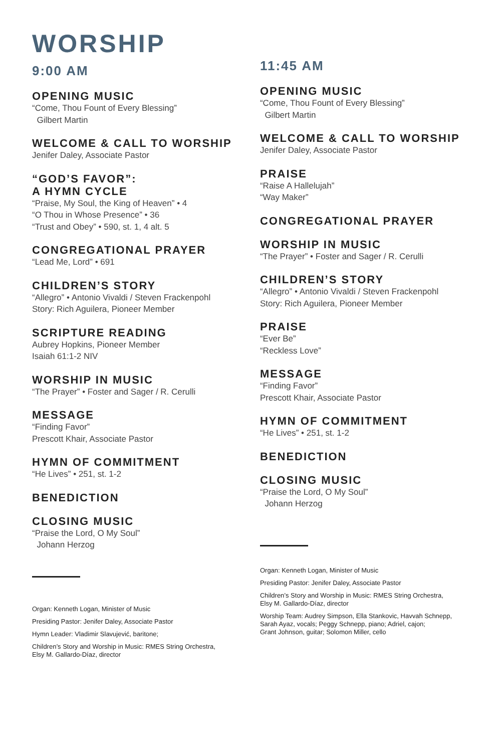WORSHIP
9:00 AM
OPENING MUSIC
“Come, Thou Fount of Every Blessing”
Gilbert Martin
WELCOME & CALL TO WORSHIP
Jenifer Daley, Associate Pastor
“GOD’S FAVOR”:
A HYMN CYCLE
“Praise, My Soul, the King of Heaven” • 4
“O Thou in Whose Presence” • 36
“Trust and Obey” • 590, st. 1, 4 alt. 5
CONGREGATIONAL PRAYER
“Lead Me, Lord” • 691
CHILDREN’S STORY
“Allegro” • Antonio Vivaldi / Steven Frackenpohl
Story: Rich Aguilera, Pioneer Member
SCRIPTURE READING
Aubrey Hopkins, Pioneer Member
Isaiah 61:1-2 NIV
WORSHIP IN MUSIC
“The Prayer” • Foster and Sager / R. Cerulli
MESSAGE
“Finding Favor”
Prescott Khair, Associate Pastor
HYMN OF COMMITMENT
“He Lives” • 251, st. 1-2
BENEDICTION
CLOSING MUSIC
“Praise the Lord, O My Soul”
Johann Herzog
Organ: Kenneth Logan, Minister of Music
Presiding Pastor: Jenifer Daley, Associate Pastor
Hymn Leader: Vladimir Slavujević, baritone;
Children’s Story and Worship in Music: RMES String Orchestra,
Elsy M. Gallardo-Díaz, director
11:45 AM
OPENING MUSIC
“Come, Thou Fount of Every Blessing”
Gilbert Martin
WELCOME & CALL TO WORSHIP
Jenifer Daley, Associate Pastor
PRAISE
“Raise A Hallelujah”
“Way Maker”
CONGREGATIONAL PRAYER
WORSHIP IN MUSIC
“The Prayer” • Foster and Sager / R. Cerulli
CHILDREN’S STORY
“Allegro” • Antonio Vivaldi / Steven Frackenpohl
Story: Rich Aguilera, Pioneer Member
PRAISE
“Ever Be”
“Reckless Love”
MESSAGE
“Finding Favor”
Prescott Khair, Associate Pastor
HYMN OF COMMITMENT
“He Lives” • 251, st. 1-2
BENEDICTION
CLOSING MUSIC
“Praise the Lord, O My Soul”
Johann Herzog
Organ: Kenneth Logan, Minister of Music
Presiding Pastor: Jenifer Daley, Associate Pastor
Children’s Story and Worship in Music: RMES String Orchestra,
Elsy M. Gallardo-Díaz, director
Worship Team: Audrey Simpson, Ella Stankovic, Havvah Schnepp,
Sarah Ayaz, vocals; Peggy Schnepp, piano; Adriel, cajon;
Grant Johnson, guitar; Solomon Miller, cello